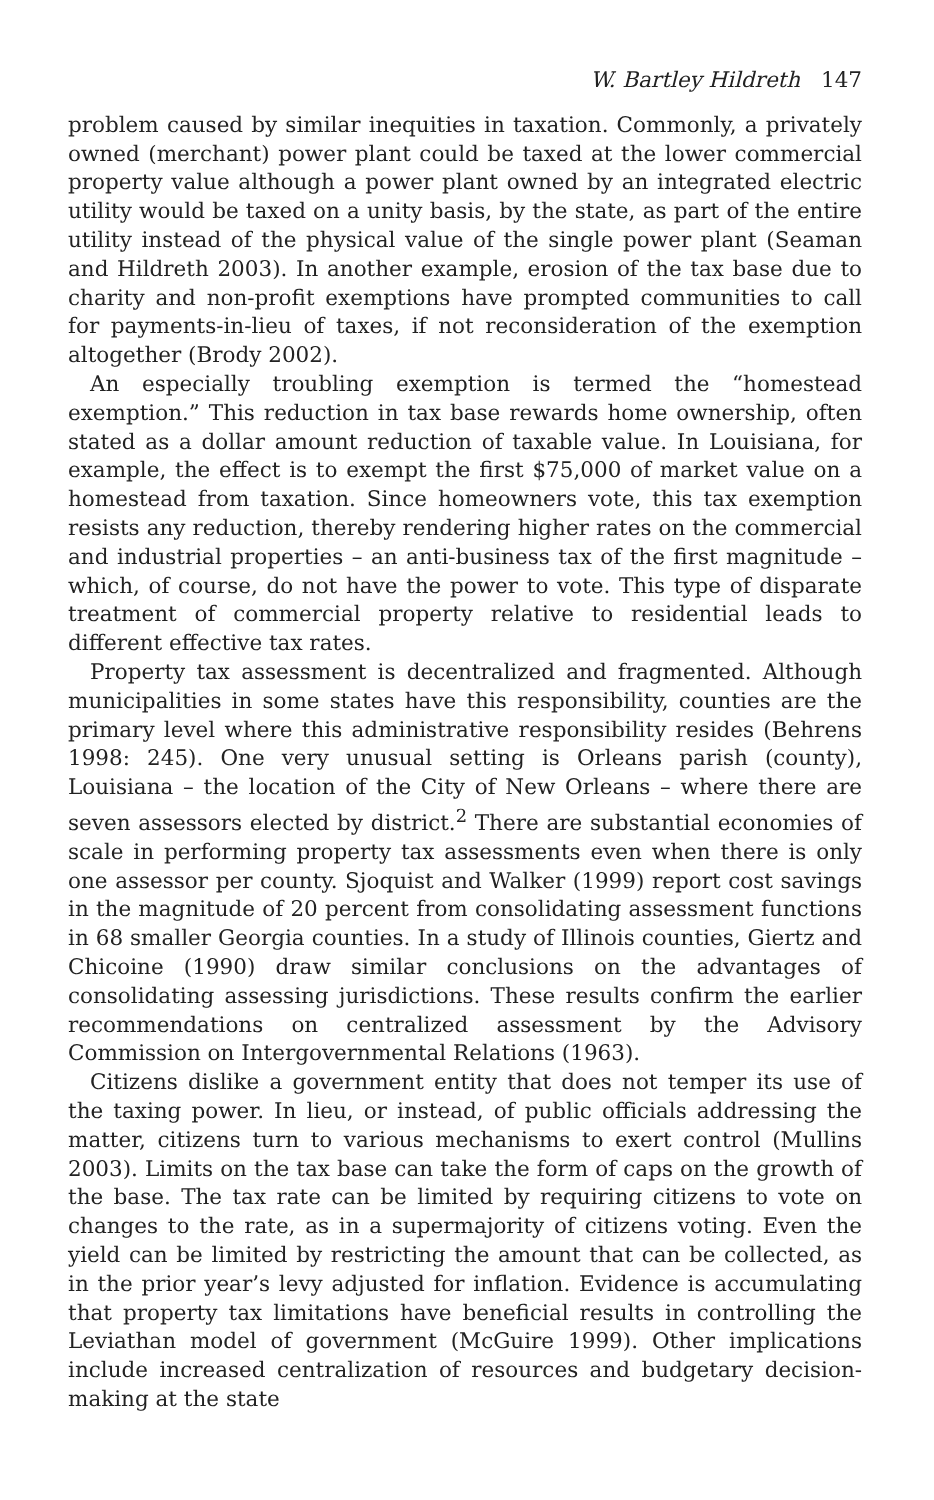W. Bartley Hildreth 147
problem caused by similar inequities in taxation. Commonly, a privately owned (merchant) power plant could be taxed at the lower commercial property value although a power plant owned by an integrated electric utility would be taxed on a unity basis, by the state, as part of the entire utility instead of the physical value of the single power plant (Seaman and Hildreth 2003). In another example, erosion of the tax base due to charity and non-profit exemptions have prompted communities to call for payments-in-lieu of taxes, if not reconsideration of the exemption altogether (Brody 2002).
An especially troubling exemption is termed the “homestead exemption.” This reduction in tax base rewards home ownership, often stated as a dollar amount reduction of taxable value. In Louisiana, for example, the effect is to exempt the first $75,000 of market value on a homestead from taxation. Since homeowners vote, this tax exemption resists any reduction, thereby rendering higher rates on the commercial and industrial properties – an anti-business tax of the first magnitude – which, of course, do not have the power to vote. This type of disparate treatment of commercial property relative to residential leads to different effective tax rates.
Property tax assessment is decentralized and fragmented. Although municipalities in some states have this responsibility, counties are the primary level where this administrative responsibility resides (Behrens 1998: 245). One very unusual setting is Orleans parish (county), Louisiana – the location of the City of New Orleans – where there are seven assessors elected by district.<sup>2</sup> There are substantial economies of scale in performing property tax assessments even when there is only one assessor per county. Sjoquist and Walker (1999) report cost savings in the magnitude of 20 percent from consolidating assessment functions in 68 smaller Georgia counties. In a study of Illinois counties, Giertz and Chicoine (1990) draw similar conclusions on the advantages of consolidating assessing jurisdictions. These results confirm the earlier recommendations on centralized assessment by the Advisory Commission on Intergovernmental Relations (1963).
Citizens dislike a government entity that does not temper its use of the taxing power. In lieu, or instead, of public officials addressing the matter, citizens turn to various mechanisms to exert control (Mullins 2003). Limits on the tax base can take the form of caps on the growth of the base. The tax rate can be limited by requiring citizens to vote on changes to the rate, as in a supermajority of citizens voting. Even the yield can be limited by restricting the amount that can be collected, as in the prior year’s levy adjusted for inflation. Evidence is accumulating that property tax limitations have beneficial results in controlling the Leviathan model of government (McGuire 1999). Other implications include increased centralization of resources and budgetary decision-making at the state